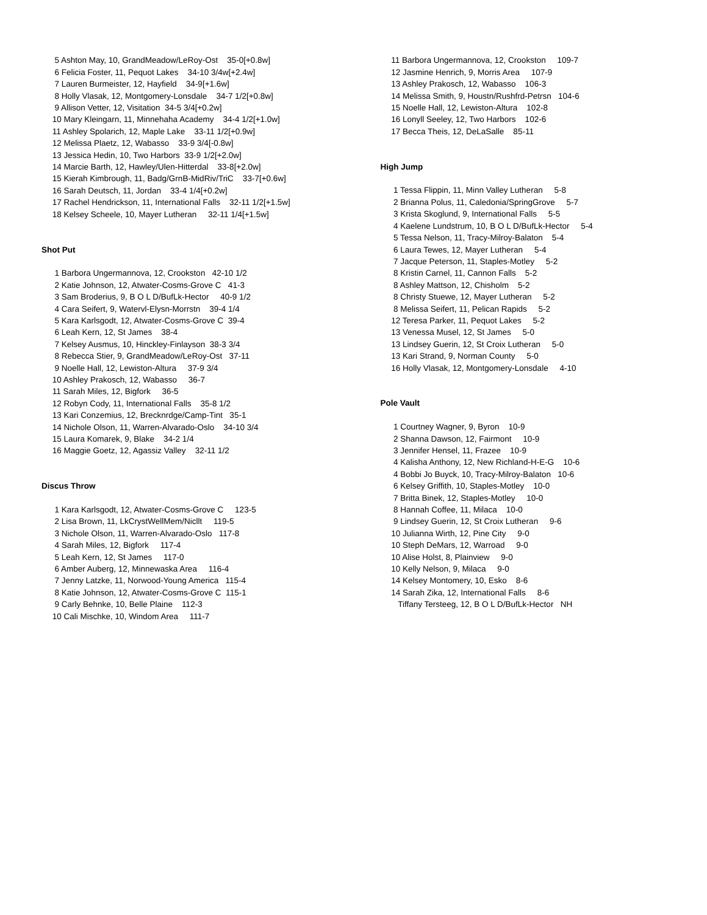5 Ashton May, 10, GrandMeadow/LeRoy-Ost 35-0[+0.8w] 6 Felicia Foster, 11, Pequot Lakes 34-10 3/4w[+2.4w] 7 Lauren Burmeister, 12, Hayfield 34-9[+1.6w] 8 Holly Vlasak, 12, Montgomery-Lonsdale 34-7 1/2[+0.8w] 9 Allison Vetter, 12, Visitation 34-5 3/4[+0.2w] 10 Mary Kleingarn, 11, Minnehaha Academy 34-4 1/2[+1.0w] 11 Ashley Spolarich, 12, Maple Lake 33-11 1/2[+0.9w] 12 Melissa Plaetz, 12, Wabasso 33-9 3/4[-0.8w] 13 Jessica Hedin, 10, Two Harbors 33-9 1/2[+2.0w] 14 Marcie Barth, 12, Hawley/Ulen-Hitterdal 33-8[+2.0w] 15 Kierah Kimbrough, 11, Badg/GrnB-MidRiv/TriC 33-7[+0.6w] 16 Sarah Deutsch, 11, Jordan 33-4 1/4[+0.2w] 17 Rachel Hendrickson, 11, International Falls 32-11 1/2[+1.5w] 18 Kelsey Scheele, 10, Mayer Lutheran 32-11 1/4[+1.5w]
Shot Put
1 Barbora Ungermannova, 12, Crookston 42-10 1/2 2 Katie Johnson, 12, Atwater-Cosms-Grove C 41-3 3 Sam Broderius, 9, B O L D/BufLk-Hector 40-9 1/2 4 Cara Seifert, 9, Watervl-Elysn-Morrstn 39-4 1/4 5 Kara Karlsgodt, 12, Atwater-Cosms-Grove C 39-4 6 Leah Kern, 12, St James 38-4 7 Kelsey Ausmus, 10, Hinckley-Finlayson 38-3 3/4 8 Rebecca Stier, 9, GrandMeadow/LeRoy-Ost 37-11 9 Noelle Hall, 12, Lewiston-Altura 37-9 3/4 10 Ashley Prakosch, 12, Wabasso 36-7 11 Sarah Miles, 12, Bigfork 36-5 12 Robyn Cody, 11, International Falls 35-8 1/2 13 Kari Conzemius, 12, Brecknrdge/Camp-Tint 35-1 14 Nichole Olson, 11, Warren-Alvarado-Oslo 34-10 3/4 15 Laura Komarek, 9, Blake 34-2 1/4 16 Maggie Goetz, 12, Agassiz Valley 32-11 1/2
Discus Throw
1 Kara Karlsgodt, 12, Atwater-Cosms-Grove C 123-5 2 Lisa Brown, 11, LkCrystWellMem/Nicllt 119-5 3 Nichole Olson, 11, Warren-Alvarado-Oslo 117-8 4 Sarah Miles, 12, Bigfork 117-4 5 Leah Kern, 12, St James 117-0 6 Amber Auberg, 12, Minnewaska Area 116-4 7 Jenny Latzke, 11, Norwood-Young America 115-4 8 Katie Johnson, 12, Atwater-Cosms-Grove C 115-1 9 Carly Behnke, 10, Belle Plaine 112-3 10 Cali Mischke, 10, Windom Area 111-7
11 Barbora Ungermannova, 12, Crookston 109-7 12 Jasmine Henrich, 9, Morris Area 107-9 13 Ashley Prakosch, 12, Wabasso 106-3 14 Melissa Smith, 9, Houstn/Rushfrd-Petrsn 104-6 15 Noelle Hall, 12, Lewiston-Altura 102-8 16 Lonyll Seeley, 12, Two Harbors 102-6 17 Becca Theis, 12, DeLaSalle 85-11
High Jump
1 Tessa Flippin, 11, Minn Valley Lutheran 5-8 2 Brianna Polus, 11, Caledonia/SpringGrove 5-7 3 Krista Skoglund, 9, International Falls 5-5 4 Kaelene Lundstrum, 10, B O L D/BufLk-Hector 5-4 5 Tessa Nelson, 11, Tracy-Milroy-Balaton 5-4 6 Laura Tewes, 12, Mayer Lutheran 5-4 7 Jacque Peterson, 11, Staples-Motley 5-2 8 Kristin Carnel, 11, Cannon Falls 5-2 8 Ashley Mattson, 12, Chisholm 5-2 8 Christy Stuewe, 12, Mayer Lutheran 5-2 8 Melissa Seifert, 11, Pelican Rapids 5-2 12 Teresa Parker, 11, Pequot Lakes 5-2 13 Venessa Musel, 12, St James 5-0 13 Lindsey Guerin, 12, St Croix Lutheran 5-0 13 Kari Strand, 9, Norman County 5-0 16 Holly Vlasak, 12, Montgomery-Lonsdale 4-10
Pole Vault
1 Courtney Wagner, 9, Byron 10-9 2 Shanna Dawson, 12, Fairmont 10-9 3 Jennifer Hensel, 11, Frazee 10-9 4 Kalisha Anthony, 12, New Richland-H-E-G 10-6 4 Bobbi Jo Buyck, 10, Tracy-Milroy-Balaton 10-6 6 Kelsey Griffith, 10, Staples-Motley 10-0 7 Britta Binek, 12, Staples-Motley 10-0 8 Hannah Coffee, 11, Milaca 10-0 9 Lindsey Guerin, 12, St Croix Lutheran 9-6 10 Julianna Wirth, 12, Pine City 9-0 10 Steph DeMars, 12, Warroad 9-0 10 Alise Holst, 8, Plainview 9-0 10 Kelly Nelson, 9, Milaca 9-0 14 Kelsey Montomery, 10, Esko 8-6 14 Sarah Zika, 12, International Falls 8-6 Tiffany Tersteeg, 12, B O L D/BufLk-Hector NH